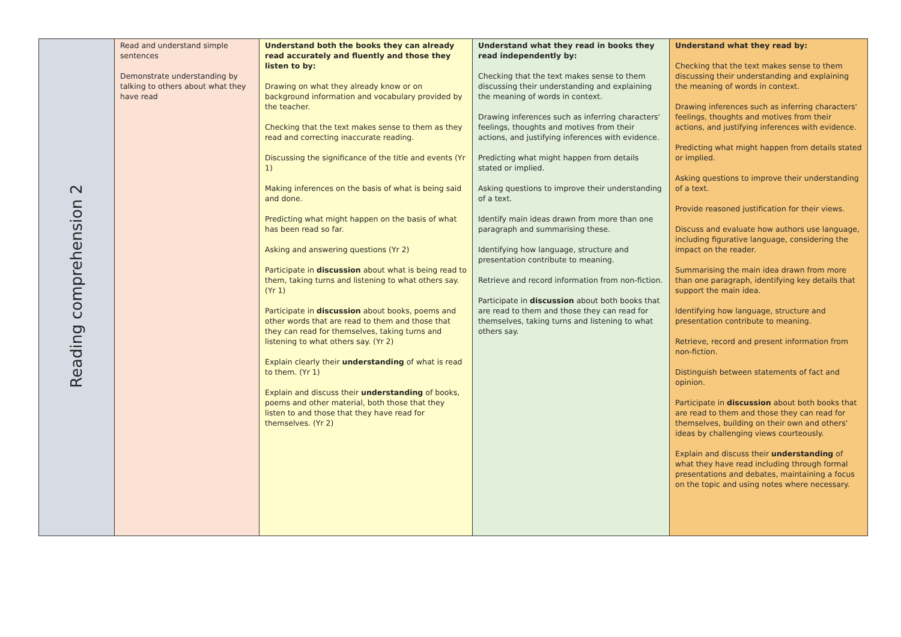| Reading comprehension 2 | Read and understand simple sentences Demonstrate understanding by talking to others about what they have read | Understand both the books they can already read accurately and fluently and those they listen to by: Drawing on what they already know or on background information and vocabulary provided by the teacher. Checking that the text makes sense to them as they read and correcting inaccurate reading. Discussing the significance of the title and events (Yr 1) Making inferences on the basis of what is being said and done. Predicting what might happen on the basis of what has been read so far. Asking and answering questions (Yr 2) Participate in discussion about what is being read to them, taking turns and listening to what others say. (Yr 1) Participate in discussion about books, poems and other words that are read to them and those that they can read for themselves, taking turns and listening to what others say. (Yr 2) Explain clearly their understanding of what is read to them. (Yr 1) Explain and discuss their understanding of books, poems and other material, both those that they listen to and those that they have read for themselves. (Yr 2) | Understand what they read in books they read independently by: Checking that the text makes sense to them discussing their understanding and explaining the meaning of words in context. Drawing inferences such as inferring characters' feelings, thoughts and motives from their actions, and justifying inferences with evidence. Predicting what might happen from details stated or implied. Asking questions to improve their understanding of a text. Identify main ideas drawn from more than one paragraph and summarising these. Identifying how language, structure and presentation contribute to meaning. Retrieve and record information from non-fiction. Participate in discussion about both books that are read to them and those they can read for themselves, taking turns and listening to what others say. | Understand what they read by: Checking that the text makes sense to them discussing their understanding and explaining the meaning of words in context. Drawing inferences such as inferring characters' feelings, thoughts and motives from their actions, and justifying inferences with evidence. Predicting what might happen from details stated or implied. Asking questions to improve their understanding of a text. Provide reasoned justification for their views. Discuss and evaluate how authors use language, including figurative language, considering the impact on the reader. Summarising the main idea drawn from more than one paragraph, identifying key details that support the main idea. Identifying how language, structure and presentation contribute to meaning. Retrieve, record and present information from non-fiction. Distinguish between statements of fact and opinion. Participate in discussion about both books that are read to them and those they can read for themselves, building on their own and others' ideas by challenging views courteously. Explain and discuss their understanding of what they have read including through formal presentations and debates, maintaining a focus on the topic and using notes where necessary. |